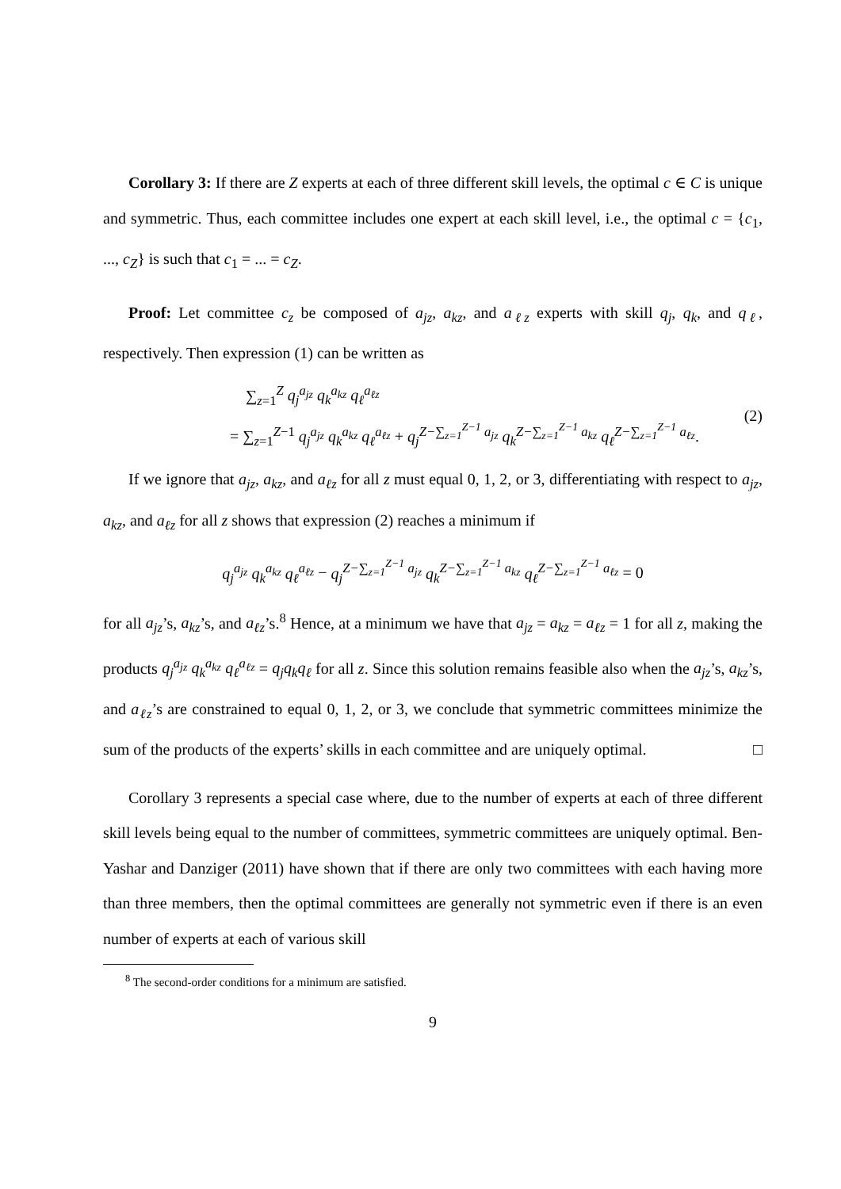Corollary 3: If there are Z experts at each of three different skill levels, the optimal c ∈ C is unique and symmetric. Thus, each committee includes one expert at each skill level, i.e., the optimal c = {c<sub>1</sub>, ..., c<sub>Z</sub>} is such that c<sub>1</sub> = ... = c<sub>Z</sub>.
Proof: Let committee c<sub>z</sub> be composed of a<sub>jz</sub>, a<sub>kz</sub>, and a<sub>ℓz</sub> experts with skill q<sub>j</sub>, q<sub>k</sub>, and q<sub>ℓ</sub>, respectively. Then expression (1) can be written as
∑<sub>z=1</sub><sup>Z</sup> q<sub>j</sub><sup>a<sub>jz</sub></sup> q<sub>k</sub><sup>a<sub>kz</sub></sup> q<sub>ℓ</sub><sup>a<sub>ℓz</sub></sup>
= ∑<sub>z=1</sub><sup>Z−1</sup> q<sub>j</sub><sup>a<sub>jz</sub></sup> q<sub>k</sub><sup>a<sub>kz</sub></sup> q<sub>ℓ</sub><sup>a<sub>ℓz</sub></sup> + q<sub>j</sub><sup>Z−∑<sub>z=1</sub><sup>Z−1</sup> a<sub>jz</sub></sup> q<sub>k</sub><sup>Z−∑<sub>z=1</sub><sup>Z−1</sup> a<sub>kz</sub></sup> q<sub>ℓ</sub><sup>Z−∑<sub>z=1</sub><sup>Z−1</sup> a<sub>ℓz</sub></sup>.
(2)
If we ignore that a<sub>jz</sub>, a<sub>kz</sub>, and a<sub>ℓz</sub> for all z must equal 0, 1, 2, or 3, differentiating with respect to a<sub>jz</sub>, a<sub>kz</sub>, and a<sub>ℓz</sub> for all z shows that expression (2) reaches a minimum if
q<sub>j</sub><sup>a<sub>jz</sub></sup> q<sub>k</sub><sup>a<sub>kz</sub></sup> q<sub>ℓ</sub><sup>a<sub>ℓz</sub></sup> − q<sub>j</sub><sup>Z−∑<sub>z=1</sub><sup>Z−1</sup> a<sub>jz</sub></sup> q<sub>k</sub><sup>Z−∑<sub>z=1</sub><sup>Z−1</sup> a<sub>kz</sub></sup> q<sub>ℓ</sub><sup>Z−∑<sub>z=1</sub><sup>Z−1</sup> a<sub>ℓz</sub></sup> = 0
for all a<sub>jz</sub>’s, a<sub>kz</sub>’s, and a<sub>ℓz</sub>’s.<sup>8</sup> Hence, at a minimum we have that a<sub>jz</sub> = a<sub>kz</sub> = a<sub>ℓz</sub> = 1 for all z, making the products q<sub>j</sub><sup>a<sub>jz</sub></sup> q<sub>k</sub><sup>a<sub>kz</sub></sup> q<sub>ℓ</sub><sup>a<sub>ℓz</sub></sup> = q<sub>j</sub>q<sub>k</sub>q<sub>ℓ</sub> for all z. Since this solution remains feasible also when the a<sub>jz</sub>’s, a<sub>kz</sub>’s, and a<sub>ℓz</sub>’s are constrained to equal 0, 1, 2, or 3, we conclude that symmetric committees minimize the sum of the products of the experts’ skills in each committee and are uniquely optimal. □
Corollary 3 represents a special case where, due to the number of experts at each of three different skill levels being equal to the number of committees, symmetric committees are uniquely optimal. Ben-Yashar and Danziger (2011) have shown that if there are only two committees with each having more than three members, then the optimal committees are generally not symmetric even if there is an even number of experts at each of various skill
<sup>8</sup> The second-order conditions for a minimum are satisfied.
9